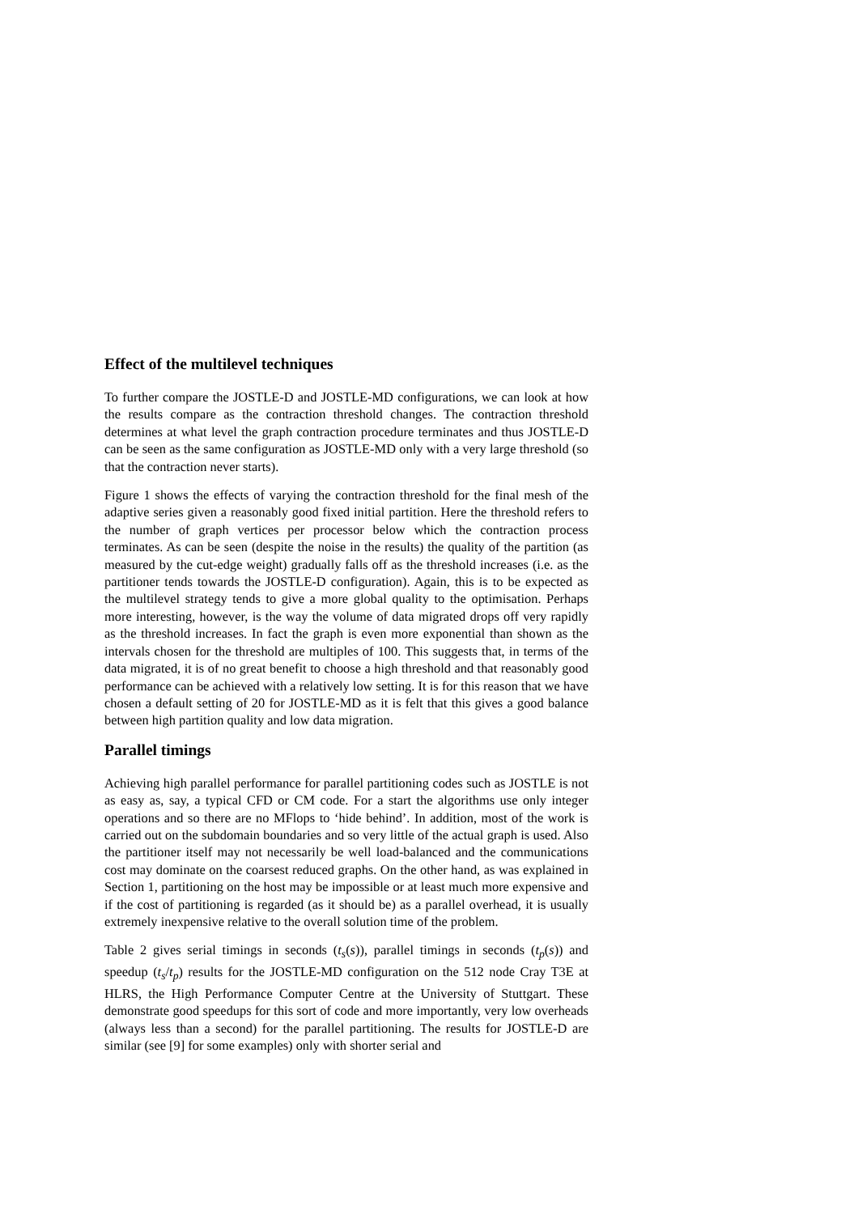Effect of the multilevel techniques
To further compare the JOSTLE-D and JOSTLE-MD configurations, we can look at how the results compare as the contraction threshold changes. The contraction threshold determines at what level the graph contraction procedure terminates and thus JOSTLE-D can be seen as the same configuration as JOSTLE-MD only with a very large threshold (so that the contraction never starts).
Figure 1 shows the effects of varying the contraction threshold for the final mesh of the adaptive series given a reasonably good fixed initial partition. Here the threshold refers to the number of graph vertices per processor below which the contraction process terminates. As can be seen (despite the noise in the results) the quality of the partition (as measured by the cut-edge weight) gradually falls off as the threshold increases (i.e. as the partitioner tends towards the JOSTLE-D configuration). Again, this is to be expected as the multilevel strategy tends to give a more global quality to the optimisation. Perhaps more interesting, however, is the way the volume of data migrated drops off very rapidly as the threshold increases. In fact the graph is even more exponential than shown as the intervals chosen for the threshold are multiples of 100. This suggests that, in terms of the data migrated, it is of no great benefit to choose a high threshold and that reasonably good performance can be achieved with a relatively low setting. It is for this reason that we have chosen a default setting of 20 for JOSTLE-MD as it is felt that this gives a good balance between high partition quality and low data migration.
Parallel timings
Achieving high parallel performance for parallel partitioning codes such as JOSTLE is not as easy as, say, a typical CFD or CM code. For a start the algorithms use only integer operations and so there are no MFlops to ‘hide behind’. In addition, most of the work is carried out on the subdomain boundaries and so very little of the actual graph is used. Also the partitioner itself may not necessarily be well load-balanced and the communications cost may dominate on the coarsest reduced graphs. On the other hand, as was explained in Section 1, partitioning on the host may be impossible or at least much more expensive and if the cost of partitioning is regarded (as it should be) as a parallel overhead, it is usually extremely inexpensive relative to the overall solution time of the problem.
Table 2 gives serial timings in seconds (t<sub>s</sub>(s)), parallel timings in seconds (t<sub>p</sub>(s)) and speedup (t<sub>s</sub>/t<sub>p</sub>) results for the JOSTLE-MD configuration on the 512 node Cray T3E at HLRS, the High Performance Computer Centre at the University of Stuttgart. These demonstrate good speedups for this sort of code and more importantly, very low overheads (always less than a second) for the parallel partitioning. The results for JOSTLE-D are similar (see [9] for some examples) only with shorter serial and